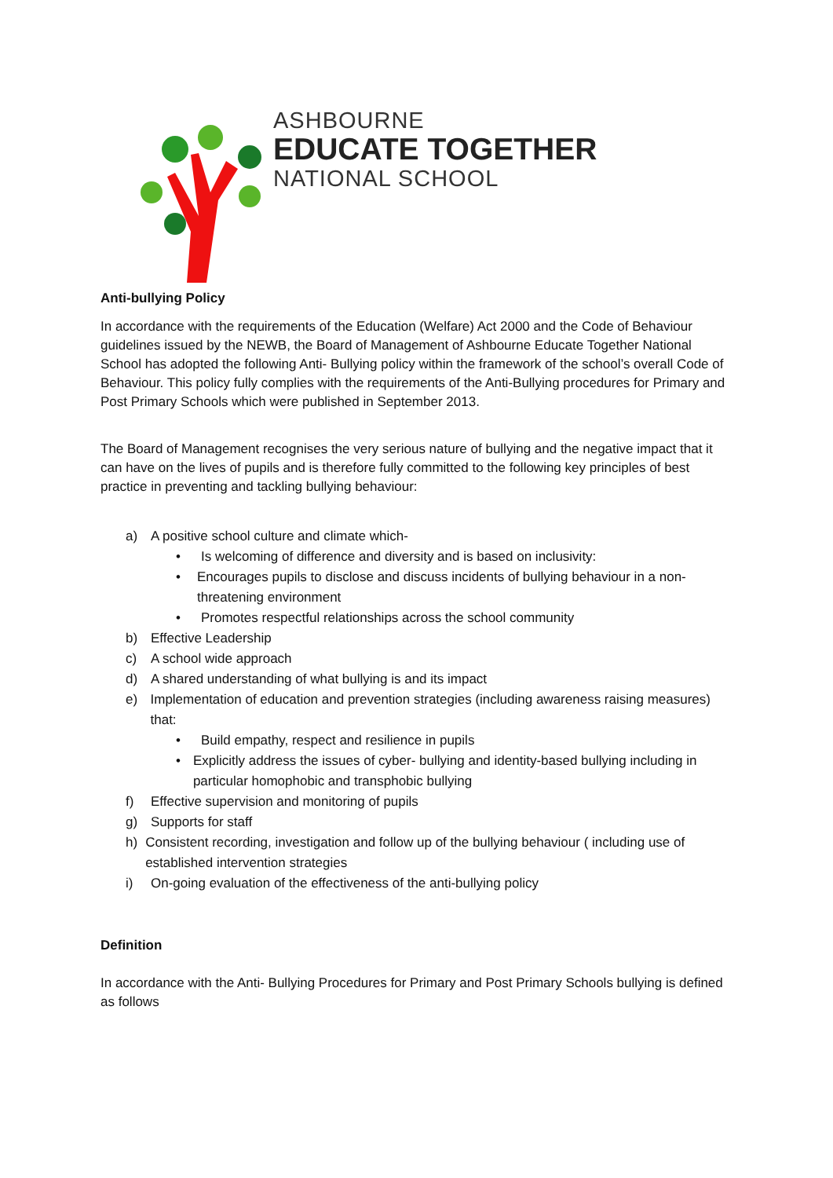ASHBOURNE
EDUCATE TOGETHER
NATIONAL SCHOOL
Anti-bullying Policy
In accordance with the requirements of the Education (Welfare) Act 2000 and the Code of Behaviour guidelines issued by the NEWB, the Board of Management of Ashbourne Educate Together National School has adopted the following Anti- Bullying policy within the framework of the school’s overall Code of Behaviour. This policy fully complies with the requirements of the Anti-Bullying procedures for Primary and Post Primary Schools which were published in September 2013.
The Board of Management recognises the very serious nature of bullying and the negative impact that it can have on the lives of pupils and is therefore fully committed to the following key principles of best practice in preventing and tackling bullying behaviour:
a) A positive school culture and climate which-
• Is welcoming of difference and diversity and is based on inclusivity:
• Encourages pupils to disclose and discuss incidents of bullying behaviour in a non-threatening environment
• Promotes respectful relationships across the school community
b) Effective Leadership
c) A school wide approach
d) A shared understanding of what bullying is and its impact
e) Implementation of education and prevention strategies (including awareness raising measures) that:
• Build empathy, respect and resilience in pupils
• Explicitly address the issues of cyber- bullying and identity-based bullying including in particular homophobic and transphobic bullying
f) Effective supervision and monitoring of pupils
g) Supports for staff
h) Consistent recording, investigation and follow up of the bullying behaviour ( including use of established intervention strategies
i) On-going evaluation of the effectiveness of the anti-bullying policy
Definition
In accordance with the Anti- Bullying Procedures for Primary and Post Primary Schools bullying is defined as follows